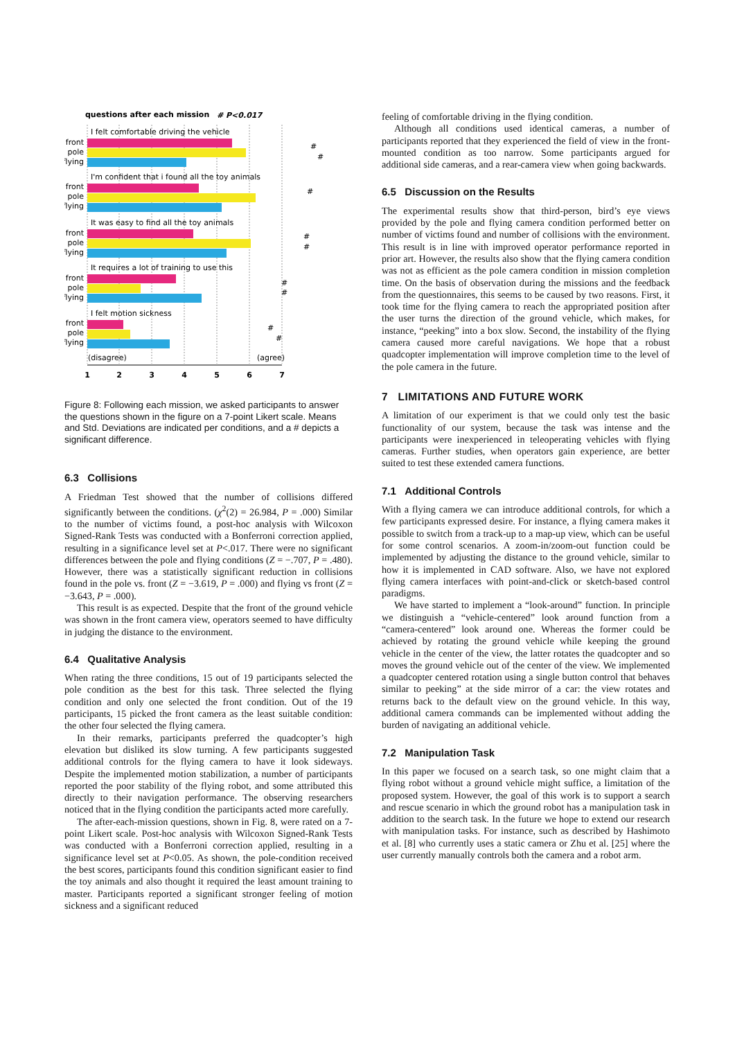questions after each mission
# P<0.017
I felt comfortable driving the vehicle
I'm confident that i found all the toy animals
It was easy to find all the toy animals
It requires a lot of training to use this
I felt motion sickness
front
pole
flying
front
pole
flying
front
pole
flying
front
pole
flying
front
pole
flying
(disagree)
(agree)
1
2
3
4
5
6
7
#
#
#
#
#
#
#
#
#
Figure 8: Following each mission, we asked participants to answer the questions shown in the figure on a 7-point Likert scale. Means and Std. Deviations are indicated per conditions, and a # depicts a significant difference.
6.3 Collisions
A Friedman Test showed that the number of collisions differed significantly between the conditions. (χ<sup>2</sup>(2) = 26.984, P = .000) Similar to the number of victims found, a post-hoc analysis with Wilcoxon Signed-Rank Tests was conducted with a Bonferroni correction applied, resulting in a significance level set at P<.017. There were no significant differences between the pole and flying conditions (Z = −.707, P = .480). However, there was a statistically significant reduction in collisions found in the pole vs. front (Z = −3.619, P = .000) and flying vs front (Z = −3.643, P = .000).
This result is as expected. Despite that the front of the ground vehicle was shown in the front camera view, operators seemed to have difficulty in judging the distance to the environment.
6.4 Qualitative Analysis
When rating the three conditions, 15 out of 19 participants selected the pole condition as the best for this task. Three selected the flying condition and only one selected the front condition. Out of the 19 participants, 15 picked the front camera as the least suitable condition: the other four selected the flying camera.
In their remarks, participants preferred the quadcopter’s high elevation but disliked its slow turning. A few participants suggested additional controls for the flying camera to have it look sideways. Despite the implemented motion stabilization, a number of participants reported the poor stability of the flying robot, and some attributed this directly to their navigation performance. The observing researchers noticed that in the flying condition the participants acted more carefully.
The after-each-mission questions, shown in Fig. 8, were rated on a 7-point Likert scale. Post-hoc analysis with Wilcoxon Signed-Rank Tests was conducted with a Bonferroni correction applied, resulting in a significance level set at P<0.05. As shown, the pole-condition received the best scores, participants found this condition significant easier to find the toy animals and also thought it required the least amount training to master. Participants reported a significant stronger feeling of motion sickness and a significant reduced
feeling of comfortable driving in the flying condition.
Although all conditions used identical cameras, a number of participants reported that they experienced the field of view in the front-mounted condition as too narrow. Some participants argued for additional side cameras, and a rear-camera view when going backwards.
6.5 Discussion on the Results
The experimental results show that third-person, bird’s eye views provided by the pole and flying camera condition performed better on number of victims found and number of collisions with the environment. This result is in line with improved operator performance reported in prior art. However, the results also show that the flying camera condition was not as efficient as the pole camera condition in mission completion time. On the basis of observation during the missions and the feedback from the questionnaires, this seems to be caused by two reasons. First, it took time for the flying camera to reach the appropriated position after the user turns the direction of the ground vehicle, which makes, for instance, “peeking” into a box slow. Second, the instability of the flying camera caused more careful navigations. We hope that a robust quadcopter implementation will improve completion time to the level of the pole camera in the future.
7 LIMITATIONS AND FUTURE WORK
A limitation of our experiment is that we could only test the basic functionality of our system, because the task was intense and the participants were inexperienced in teleoperating vehicles with flying cameras. Further studies, when operators gain experience, are better suited to test these extended camera functions.
7.1 Additional Controls
With a flying camera we can introduce additional controls, for which a few participants expressed desire. For instance, a flying camera makes it possible to switch from a track-up to a map-up view, which can be useful for some control scenarios. A zoom-in/zoom-out function could be implemented by adjusting the distance to the ground vehicle, similar to how it is implemented in CAD software. Also, we have not explored flying camera interfaces with point-and-click or sketch-based control paradigms.
We have started to implement a “look-around” function. In principle we distinguish a “vehicle-centered” look around function from a “camera-centered” look around one. Whereas the former could be achieved by rotating the ground vehicle while keeping the ground vehicle in the center of the view, the latter rotates the quadcopter and so moves the ground vehicle out of the center of the view. We implemented a quadcopter centered rotation using a single button control that behaves similar to peeking” at the side mirror of a car: the view rotates and returns back to the default view on the ground vehicle. In this way, additional camera commands can be implemented without adding the burden of navigating an additional vehicle.
7.2 Manipulation Task
In this paper we focused on a search task, so one might claim that a flying robot without a ground vehicle might suffice, a limitation of the proposed system. However, the goal of this work is to support a search and rescue scenario in which the ground robot has a manipulation task in addition to the search task. In the future we hope to extend our research with manipulation tasks. For instance, such as described by Hashimoto et al. [8] who currently uses a static camera or Zhu et al. [25] where the user currently manually controls both the camera and a robot arm.